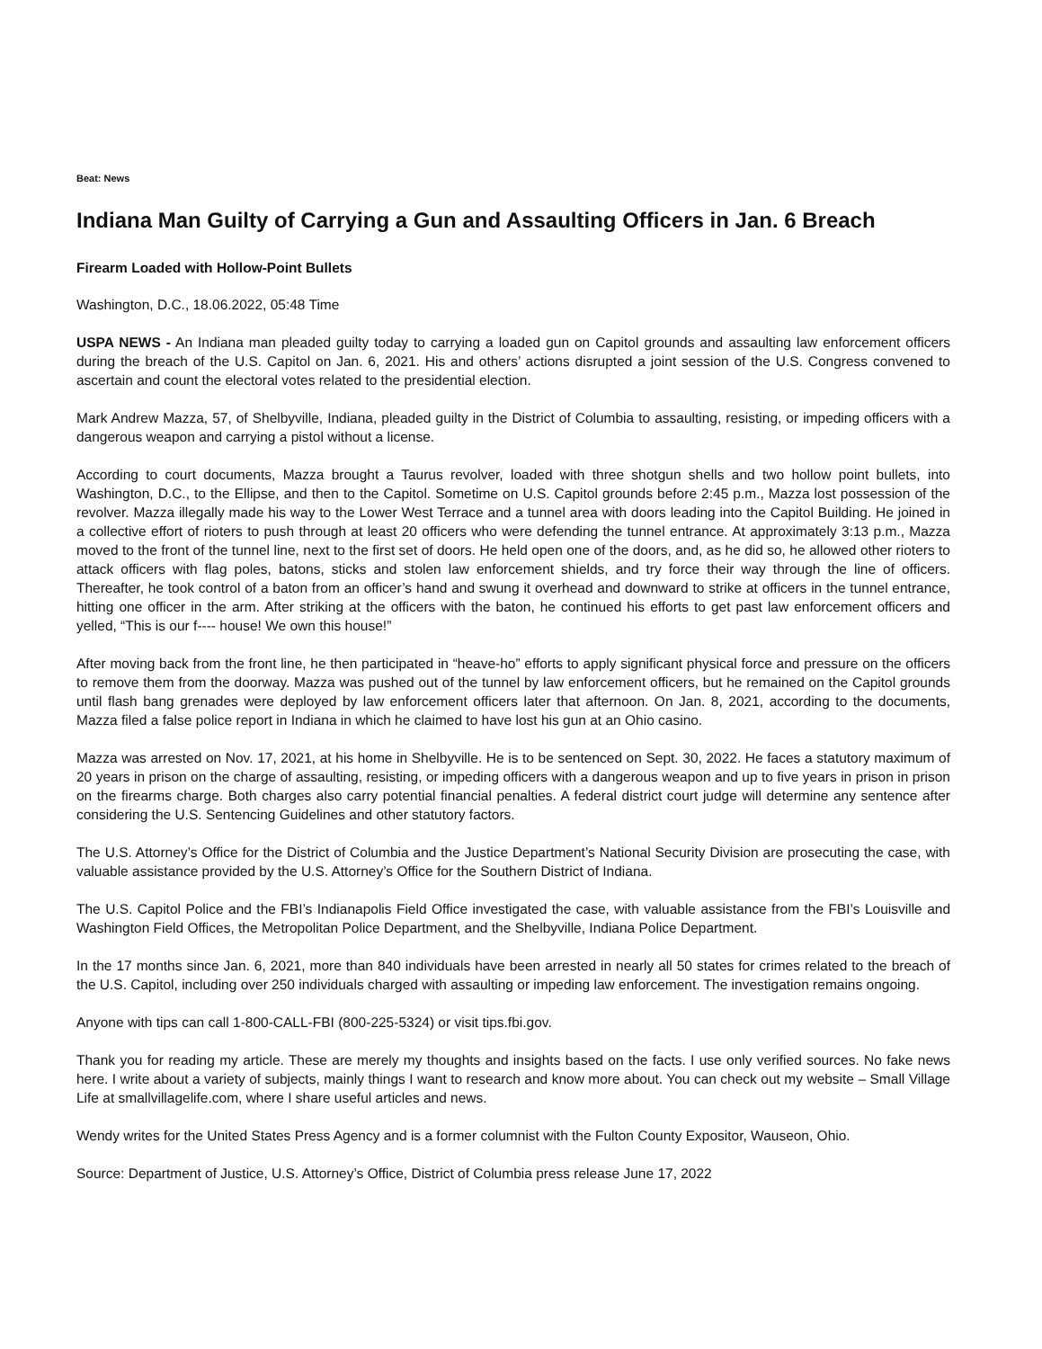Beat: News
Indiana Man Guilty of Carrying a Gun and Assaulting Officers in Jan. 6 Breach
Firearm Loaded with Hollow-Point Bullets
Washington, D.C., 18.06.2022, 05:48 Time
USPA NEWS - An Indiana man pleaded guilty today to carrying a loaded gun on Capitol grounds and assaulting law enforcement officers during the breach of the U.S. Capitol on Jan. 6, 2021. His and others’ actions disrupted a joint session of the U.S. Congress convened to ascertain and count the electoral votes related to the presidential election.
Mark Andrew Mazza, 57, of Shelbyville, Indiana, pleaded guilty in the District of Columbia to assaulting, resisting, or impeding officers with a dangerous weapon and carrying a pistol without a license.
According to court documents, Mazza brought a Taurus revolver, loaded with three shotgun shells and two hollow point bullets, into Washington, D.C., to the Ellipse, and then to the Capitol. Sometime on U.S. Capitol grounds before 2:45 p.m., Mazza lost possession of the revolver. Mazza illegally made his way to the Lower West Terrace and a tunnel area with doors leading into the Capitol Building. He joined in a collective effort of rioters to push through at least 20 officers who were defending the tunnel entrance. At approximately 3:13 p.m., Mazza moved to the front of the tunnel line, next to the first set of doors. He held open one of the doors, and, as he did so, he allowed other rioters to attack officers with flag poles, batons, sticks and stolen law enforcement shields, and try force their way through the line of officers. Thereafter, he took control of a baton from an officer’s hand and swung it overhead and downward to strike at officers in the tunnel entrance, hitting one officer in the arm. After striking at the officers with the baton, he continued his efforts to get past law enforcement officers and yelled, “This is our f---- house! We own this house!”
After moving back from the front line, he then participated in “heave-ho” efforts to apply significant physical force and pressure on the officers to remove them from the doorway. Mazza was pushed out of the tunnel by law enforcement officers, but he remained on the Capitol grounds until flash bang grenades were deployed by law enforcement officers later that afternoon. On Jan. 8, 2021, according to the documents, Mazza filed a false police report in Indiana in which he claimed to have lost his gun at an Ohio casino.
Mazza was arrested on Nov. 17, 2021, at his home in Shelbyville. He is to be sentenced on Sept. 30, 2022. He faces a statutory maximum of 20 years in prison on the charge of assaulting, resisting, or impeding officers with a dangerous weapon and up to five years in prison in prison on the firearms charge. Both charges also carry potential financial penalties. A federal district court judge will determine any sentence after considering the U.S. Sentencing Guidelines and other statutory factors.
The U.S. Attorney’s Office for the District of Columbia and the Justice Department’s National Security Division are prosecuting the case, with valuable assistance provided by the U.S. Attorney’s Office for the Southern District of Indiana.
The U.S. Capitol Police and the FBI’s Indianapolis Field Office investigated the case, with valuable assistance from the FBI’s Louisville and Washington Field Offices, the Metropolitan Police Department, and the Shelbyville, Indiana Police Department.
In the 17 months since Jan. 6, 2021, more than 840 individuals have been arrested in nearly all 50 states for crimes related to the breach of the U.S. Capitol, including over 250 individuals charged with assaulting or impeding law enforcement. The investigation remains ongoing.
Anyone with tips can call 1-800-CALL-FBI (800-225-5324) or visit tips.fbi.gov.
Thank you for reading my article. These are merely my thoughts and insights based on the facts. I use only verified sources. No fake news here. I write about a variety of subjects, mainly things I want to research and know more about. You can check out my website – Small Village Life at smallvillagelife.com, where I share useful articles and news.
Wendy writes for the United States Press Agency and is a former columnist with the Fulton County Expositor, Wauseon, Ohio.
Source: Department of Justice, U.S. Attorney’s Office, District of Columbia press release June 17, 2022